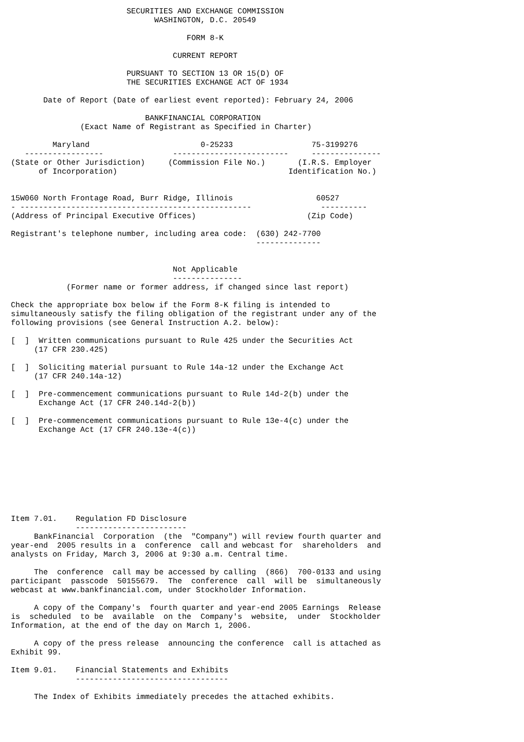SECURITIES AND EXCHANGE COMMISSION
                               WASHINGTON, D.C. 20549

                                      FORM 8-K

                                   CURRENT REPORT

                         PURSUANT TO SECTION 13 OR 15(D) OF
                         THE SECURITIES EXCHANGE ACT OF 1934

       Date of Report (Date of earliest event reported): February 24, 2006

                             BANKFINANCIAL CORPORATION
               (Exact Name of Registrant as Specified in Charter)

         Maryland                        0-25233                 75-3199276
   -----------------               -------------------------     ---------------
(State or Other Jurisdiction)     (Commission File No.)       (I.R.S. Employer
      of Incorporation)                                     Identification No.)


15W060 North Frontage Road, Burr Ridge, Illinois                  60527
- --------------------------------------------------               ----------
(Address of Principal Executive Offices)                        (Zip Code)

Registrant's telephone number, including area code:  (630) 242-7700
                                                     --------------


                                   Not Applicable
                                   ---------------
            (Former name or former address, if changed since last report)

Check the appropriate box below if the Form 8-K filing is intended to
simultaneously satisfy the filing obligation of the registrant under any of the
following provisions (see General Instruction A.2. below):

[  ]  Written communications pursuant to Rule 425 under the Securities Act
     (17 CFR 230.425)

[  ]  Soliciting material pursuant to Rule 14a-12 under the Exchange Act
     (17 CFR 240.14a-12)

[  ]  Pre-commencement communications pursuant to Rule 14d-2(b) under the
      Exchange Act (17 CFR 240.14d-2(b))

[  ]  Pre-commencement communications pursuant to Rule 13e-4(c) under the
      Exchange Act (17 CFR 240.13e-4(c))









Item 7.01.    Regulation FD Disclosure
              ------------------------
     BankFinancial  Corporation  (the  "Company") will review fourth quarter and
year-end  2005 results in a  conference  call and webcast for  shareholders  and
analysts on Friday, March 3, 2006 at 9:30 a.m. Central time.

     The  conference  call may be accessed by calling  (866)  700-0133 and using
participant  passcode  50155679.  The  conference  call  will be  simultaneously
webcast at www.bankfinancial.com, under Stockholder Information.

     A copy of the Company's  fourth quarter and year-end 2005 Earnings  Release
is  scheduled  to be  available  on the  Company's  website,  under  Stockholder
Information, at the end of the day on March 1, 2006.

     A copy of the press release  announcing the conference  call is attached as
Exhibit 99.

Item 9.01.    Financial Statements and Exhibits
              ---------------------------------

     The Index of Exhibits immediately precedes the attached exhibits.